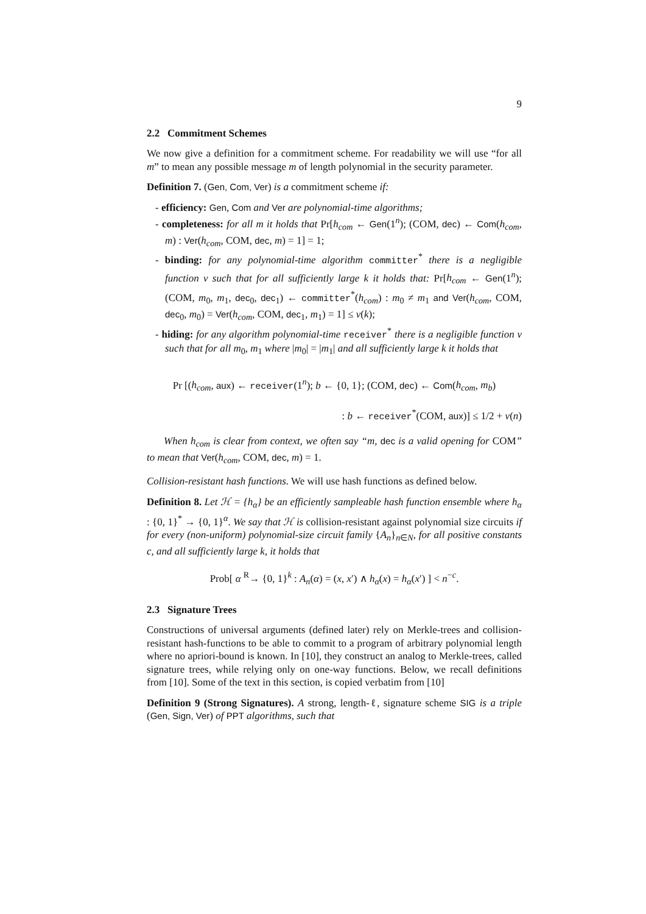9
2.2 Commitment Schemes
We now give a definition for a commitment scheme. For readability we will use “for all m” to mean any possible message m of length polynomial in the security parameter.
Definition 7. (Gen, Com, Ver) is a commitment scheme if:
- efficiency: Gen, Com and Ver are polynomial-time algorithms;
- completeness: for all m it holds that Pr[h<sub>com</sub> ← Gen(1<sup>n</sup>); (COM, dec) ← Com(h<sub>com</sub>, m) : Ver(h<sub>com</sub>, COM, dec, m) = 1] = 1;
- binding: for any polynomial-time algorithm committer<sup>*</sup> there is a negligible function ν such that for all sufficiently large k it holds that: Pr[h<sub>com</sub> ← Gen(1<sup>n</sup>); (COM, m<sub>0</sub>, m<sub>1</sub>, dec<sub>0</sub>, dec<sub>1</sub>) ← committer<sup>*</sup>(h<sub>com</sub>) : m<sub>0</sub> ≠ m<sub>1</sub> and Ver(h<sub>com</sub>, COM, dec<sub>0</sub>, m<sub>0</sub>) = Ver(h<sub>com</sub>, COM, dec<sub>1</sub>, m<sub>1</sub>) = 1] ≤ ν(k);
- hiding: for any algorithm polynomial-time receiver<sup>*</sup> there is a negligible function ν such that for all m<sub>0</sub>, m<sub>1</sub> where |m<sub>0</sub>| = |m<sub>1</sub>| and all sufficiently large k it holds that
Pr [(h<sub>com</sub>, aux) ← receiver(1<sup>n</sup>); b ← {0, 1}; (COM, dec) ← Com(h<sub>com</sub>, m<sub>b</sub>)
: b ← receiver<sup>*</sup>(COM, aux)] ≤ 1/2 + ν(n)
When h<sub>com</sub> is clear from context, we often say “m, dec is a valid opening for COM” to mean that Ver(h<sub>com</sub>, COM, dec, m) = 1.
Collision-resistant hash functions. We will use hash functions as defined below.
Definition 8. Let ℋ = {h<sub>α</sub>} be an efficiently sampleable hash function ensemble where h<sub>α</sub> : {0, 1}<sup>*</sup> → {0, 1}<sup>α</sup>. We say that ℋ is collision-resistant against polynomial size circuits if for every (non-uniform) polynomial-size circuit family {A<sub>n</sub>}<sub>n∈N</sub>, for all positive constants c, and all sufficiently large k, it holds that
Prob[ α <sup>R</sup>→ {0, 1}<sup>k</sup> : A<sub>n</sub>(α) = (x, x′) ∧ h<sub>α</sub>(x) = h<sub>α</sub>(x′) ] < n<sup>−c</sup>.
2.3 Signature Trees
Constructions of universal arguments (defined later) rely on Merkle-trees and collision-resistant hash-functions to be able to commit to a program of arbitrary polynomial length where no apriori-bound is known. In [10], they construct an analog to Merkle-trees, called signature trees, while relying only on one-way functions. Below, we recall definitions from [10]. Some of the text in this section, is copied verbatim from [10]
Definition 9 (Strong Signatures). A strong, length-ℓ, signature scheme SIG is a triple (Gen, Sign, Ver) of PPT algorithms, such that